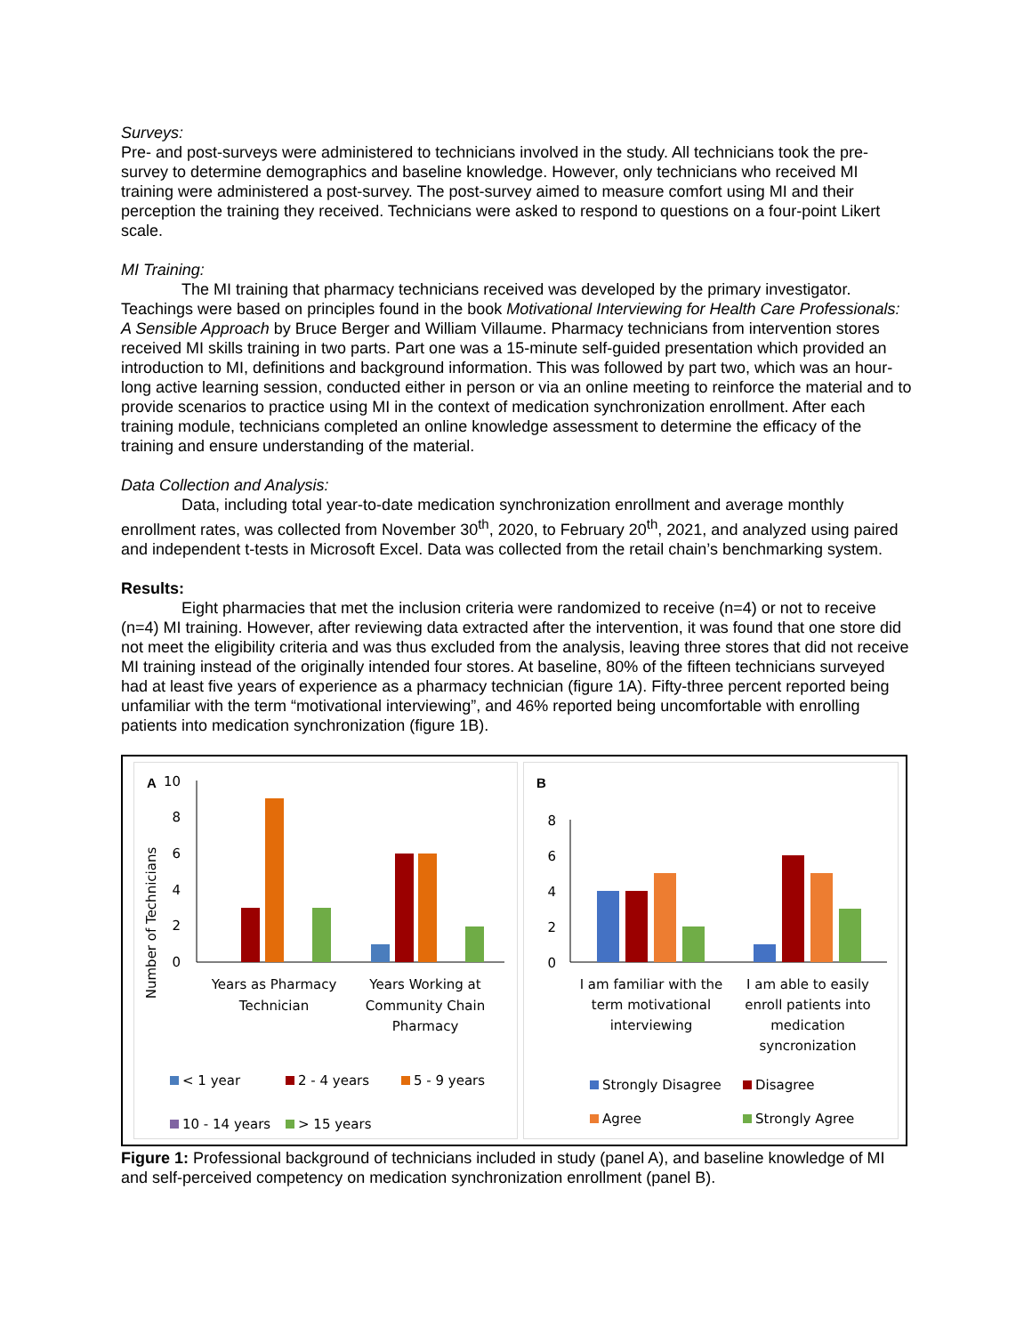Surveys:
Pre- and post-surveys were administered to technicians involved in the study. All technicians took the pre-survey to determine demographics and baseline knowledge. However, only technicians who received MI training were administered a post-survey. The post-survey aimed to measure comfort using MI and their perception the training they received. Technicians were asked to respond to questions on a four-point Likert scale.
MI Training:
The MI training that pharmacy technicians received was developed by the primary investigator. Teachings were based on principles found in the book Motivational Interviewing for Health Care Professionals: A Sensible Approach by Bruce Berger and William Villaume. Pharmacy technicians from intervention stores received MI skills training in two parts. Part one was a 15-minute self-guided presentation which provided an introduction to MI, definitions and background information. This was followed by part two, which was an hour-long active learning session, conducted either in person or via an online meeting to reinforce the material and to provide scenarios to practice using MI in the context of medication synchronization enrollment. After each training module, technicians completed an online knowledge assessment to determine the efficacy of the training and ensure understanding of the material.
Data Collection and Analysis:
Data, including total year-to-date medication synchronization enrollment and average monthly enrollment rates, was collected from November 30<sup>th</sup>, 2020, to February 20<sup>th</sup>, 2021, and analyzed using paired and independent t-tests in Microsoft Excel. Data was collected from the retail chain’s benchmarking system.
Results:
Eight pharmacies that met the inclusion criteria were randomized to receive (n=4) or not to receive (n=4) MI training. However, after reviewing data extracted after the intervention, it was found that one store did not meet the eligibility criteria and was thus excluded from the analysis, leaving three stores that did not receive MI training instead of the originally intended four stores. At baseline, 80% of the fifteen technicians surveyed had at least five years of experience as a pharmacy technician (figure 1A). Fifty-three percent reported being unfamiliar with the term “motivational interviewing”, and 46% reported being uncomfortable with enrolling patients into medication synchronization (figure 1B).
A
Number of Technicians
10
8
6
4
2
0
Years as Pharmacy
Technician
Years Working at
Community Chain
Pharmacy
< 1 year
2 - 4 years
5 - 9 years
10 - 14 years
> 15 years
B
8
6
4
2
0
I am familiar with the
term motivational
interviewing
I am able to easily
enroll patients into
medication
syncronization
Strongly Disagree
Disagree
Agree
Strongly Agree
Figure 1: Professional background of technicians included in study (panel A), and baseline knowledge of MI and self-perceived competency on medication synchronization enrollment (panel B).